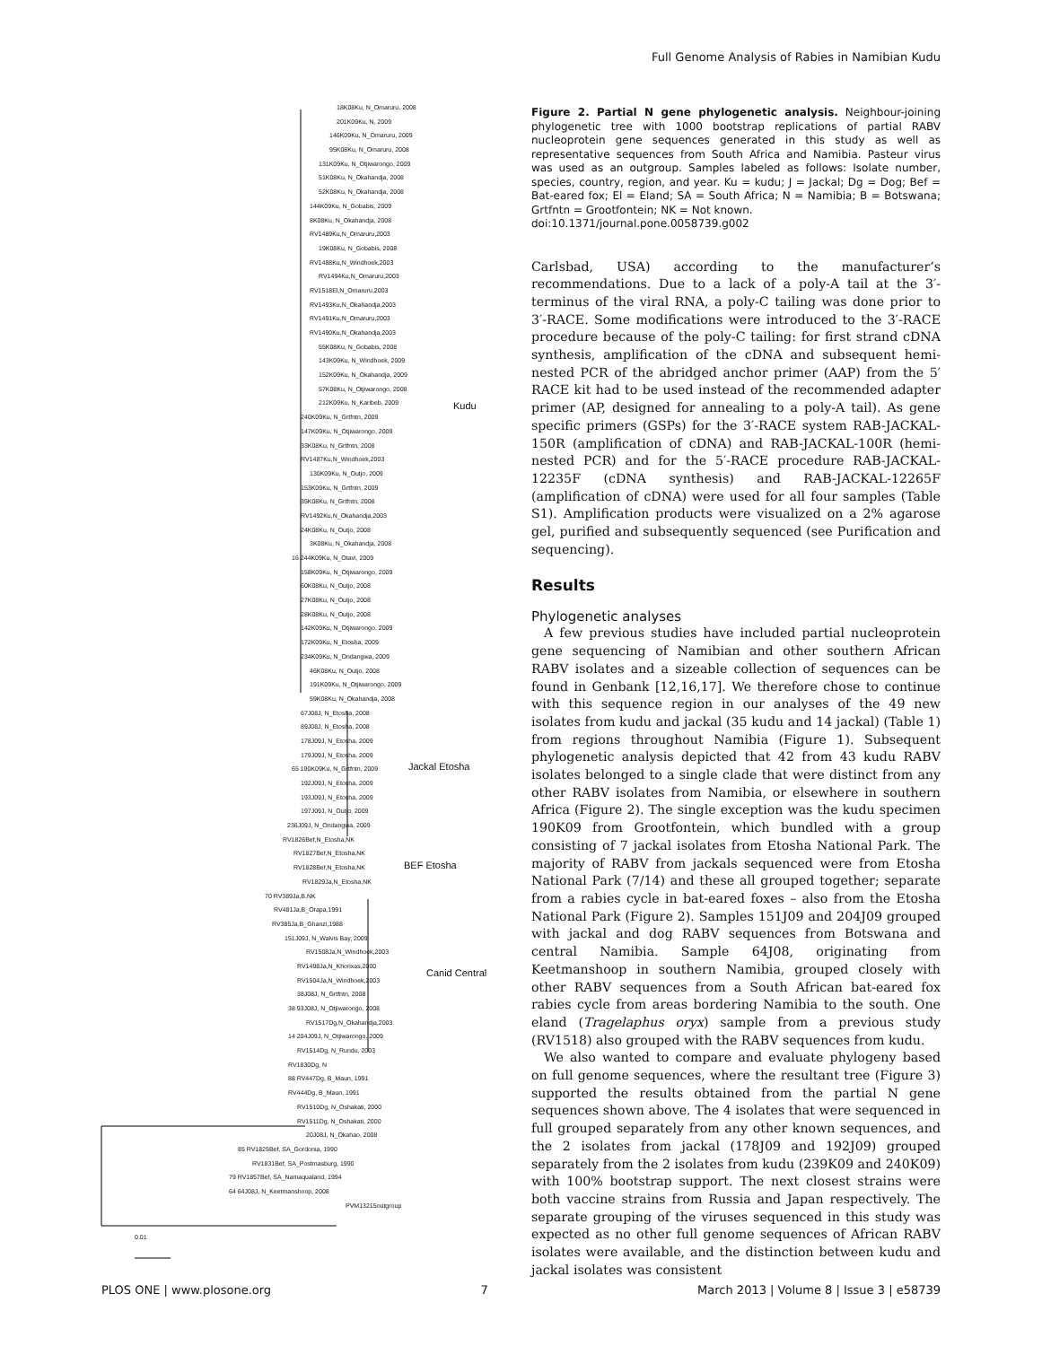Full Genome Analysis of Rabies in Namibian Kudu
18K08Ku, N_Omaruru, 2008
201K09Ku, N, 2009
146K09Ku, N_Omaruru, 2009
95K08Ku, N_Omaruru, 2008
131K09Ku, N_Otjiwarongo, 2009
51K08Ku, N_Okahandja, 2008
52K08Ku, N_Okahandja, 2008
144K09Ku, N_Gobabis, 2009
8K08Ku, N_Okahandja, 2008
RV1489Ku,N_Omaruru,2003
19K08Ku, N_Gobabis, 2008
RV1488Ku,N_Windhoek,2003
RV1494Ku,N_Omaruru,2003
RV1518El,N_Omaruru,2003
RV1493Ku,N_Okahandja,2003
RV1491Ku,N_Omaruru,2003
RV1490Ku,N_Okahandja,2003
55K08Ku, N_Gobabis, 2008
143K09Ku, N_Windhoek, 2009
152K09Ku, N_Okahandja, 2009
57K08Ku, N_Otjiwarongo, 2008
212K09Ku, N_Karibeb, 2009
240K09Ku, N_Grtfntn, 2009
147K09Ku, N_Otjiwarongo, 2009
33K08Ku, N_Grtfntn, 2008
RV1487Ku,N_Windhoek,2003
130K09Ku, N_Outjo, 2009
153K09Ku, N_Grtfntn, 2009
35K08Ku, N_Grtfntn, 2008
RV1492Ku,N_Okahandja,2003
24K08Ku, N_Outjo, 2008
3K08Ku, N_Okahandja, 2008
16 244K09Ku, N_Otavi, 2009
158K09Ku, N_Otjiwarongo, 2009
60K08Ku, N_Outjo, 2008
27K08Ku, N_Outjo, 2008
28K08Ku, N_Outjo, 2008
142K09Ku, N_Otjiwarongo, 2009
172K09Ku, N_Etosha, 2009
234K09Ku, N_Ondangwa, 2009
46K08Ku, N_Outjo, 2008
191K09Ku, N_Otjiwarongo, 2009
59K08Ku, N_Okahandja, 2008
67J08J, N_Etosha, 2008
89J08J, N_Etosha, 2008
178J09J, N_Etosha, 2009
179J09J, N_Etosha, 2009
65 190K09Ku, N_Grtfntn, 2009
192J09J, N_Etosha, 2009
193J09J, N_Etosha, 2009
197J09J, N_Outjo, 2009
236J09J, N_Ondangwa, 2009
RV1826Bef,N_Etosha,NK
RV1827Bef,N_Etosha,NK
RV1828Bef,N_Etosha,NK
RV1829Ja,N_Etosha,NK
70 RV389Ja,B,NK
RV481Ja,B_Orapa,1991
RV385Ja,B_Ghanzi,1988
151J09J, N_Walvis Bay, 2009
RV1508Ja,N_Windhoek,2003
RV1498Ja,N_Khorixas,2000
RV1504Ja,N_Windhoek,2003
38J08J, N_Grtfntn, 2008
38 93J08J, N_Otjiwarongo, 2008
RV1517Dg,N_Okahandja,2003
14 204J09J, N_Otjiwarongo, 2009
RV1514Dg, N_Rundu, 2003
RV1830Dg, N
88 RV447Dg, B_Maun, 1991
RV444Dg, B_Maun, 1991
RV1510Dg, N_Oshakati, 2000
RV1511Dg, N_Oshakati, 2000
20J08J, N_Okahao, 2008
85 RV1825Bef, SA_Gordonia, 1990
RV1831Bef, SA_Postmasburg, 1990
79 RV1857Bef, SA_Namaqualand, 1994
64 64J08J, N_Keetmanshoop, 2008
PVM13215outgroup
0.01
Kudu
Jackal Etosha
BEF Etosha
Canid Central
Figure 2. Partial N gene phylogenetic analysis. Neighbour-joining phylogenetic tree with 1000 bootstrap replications of partial RABV nucleoprotein gene sequences generated in this study as well as representative sequences from South Africa and Namibia. Pasteur virus was used as an outgroup. Samples labeled as follows: Isolate number, species, country, region, and year. Ku = kudu; J = Jackal; Dg = Dog; Bef = Bat-eared fox; El = Eland; SA = South Africa; N = Namibia; B = Botswana; Grtfntn = Grootfontein; NK = Not known.
doi:10.1371/journal.pone.0058739.g002
Carlsbad, USA) according to the manufacturer’s recommendations. Due to a lack of a poly-A tail at the 3′-terminus of the viral RNA, a poly-C tailing was done prior to 3′-RACE. Some modifications were introduced to the 3′-RACE procedure because of the poly-C tailing: for first strand cDNA synthesis, amplification of the cDNA and subsequent hemi-nested PCR of the abridged anchor primer (AAP) from the 5′ RACE kit had to be used instead of the recommended adapter primer (AP, designed for annealing to a poly-A tail). As gene specific primers (GSPs) for the 3′-RACE system RAB-JACKAL-150R (amplification of cDNA) and RAB-JACKAL-100R (hemi-nested PCR) and for the 5′-RACE procedure RAB-JACKAL-12235F (cDNA synthesis) and RAB-JACKAL-12265F (amplification of cDNA) were used for all four samples (Table S1). Amplification products were visualized on a 2% agarose gel, purified and subsequently sequenced (see Purification and sequencing).
Results
Phylogenetic analyses
A few previous studies have included partial nucleoprotein gene sequencing of Namibian and other southern African RABV isolates and a sizeable collection of sequences can be found in Genbank [12,16,17]. We therefore chose to continue with this sequence region in our analyses of the 49 new isolates from kudu and jackal (35 kudu and 14 jackal) (Table 1) from regions throughout Namibia (Figure 1). Subsequent phylogenetic analysis depicted that 42 from 43 kudu RABV isolates belonged to a single clade that were distinct from any other RABV isolates from Namibia, or elsewhere in southern Africa (Figure 2). The single exception was the kudu specimen 190K09 from Grootfontein, which bundled with a group consisting of 7 jackal isolates from Etosha National Park. The majority of RABV from jackals sequenced were from Etosha National Park (7/14) and these all grouped together; separate from a rabies cycle in bat-eared foxes – also from the Etosha National Park (Figure 2). Samples 151J09 and 204J09 grouped with jackal and dog RABV sequences from Botswana and central Namibia. Sample 64J08, originating from Keetmanshoop in southern Namibia, grouped closely with other RABV sequences from a South African bat-eared fox rabies cycle from areas bordering Namibia to the south. One eland (Tragelaphus oryx) sample from a previous study (RV1518) also grouped with the RABV sequences from kudu.
We also wanted to compare and evaluate phylogeny based on full genome sequences, where the resultant tree (Figure 3) supported the results obtained from the partial N gene sequences shown above. The 4 isolates that were sequenced in full grouped separately from any other known sequences, and the 2 isolates from jackal (178J09 and 192J09) grouped separately from the 2 isolates from kudu (239K09 and 240K09) with 100% bootstrap support. The next closest strains were both vaccine strains from Russia and Japan respectively. The separate grouping of the viruses sequenced in this study was expected as no other full genome sequences of African RABV isolates were available, and the distinction between kudu and jackal isolates was consistent
PLOS ONE | www.plosone.org 7 March 2013 | Volume 8 | Issue 3 | e58739